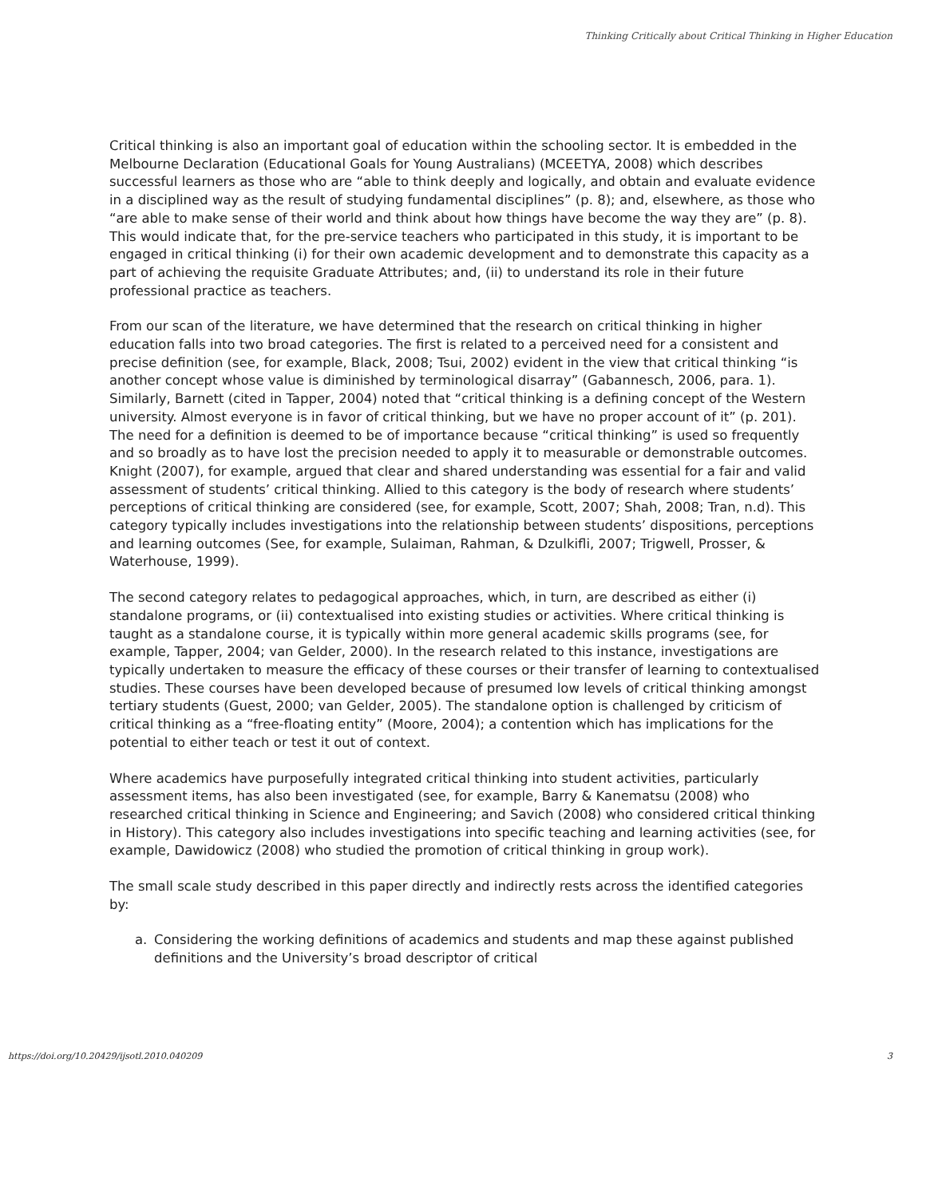Thinking Critically about Critical Thinking in Higher Education
Critical thinking is also an important goal of education within the schooling sector. It is embedded in the Melbourne Declaration (Educational Goals for Young Australians) (MCEETYA, 2008) which describes successful learners as those who are “able to think deeply and logically, and obtain and evaluate evidence in a disciplined way as the result of studying fundamental disciplines” (p. 8); and, elsewhere, as those who “are able to make sense of their world and think about how things have become the way they are” (p. 8). This would indicate that, for the pre-service teachers who participated in this study, it is important to be engaged in critical thinking (i) for their own academic development and to demonstrate this capacity as a part of achieving the requisite Graduate Attributes; and, (ii) to understand its role in their future professional practice as teachers.
From our scan of the literature, we have determined that the research on critical thinking in higher education falls into two broad categories. The first is related to a perceived need for a consistent and precise definition (see, for example, Black, 2008; Tsui, 2002) evident in the view that critical thinking “is another concept whose value is diminished by terminological disarray” (Gabannesch, 2006, para. 1). Similarly, Barnett (cited in Tapper, 2004) noted that “critical thinking is a defining concept of the Western university. Almost everyone is in favor of critical thinking, but we have no proper account of it” (p. 201). The need for a definition is deemed to be of importance because “critical thinking” is used so frequently and so broadly as to have lost the precision needed to apply it to measurable or demonstrable outcomes. Knight (2007), for example, argued that clear and shared understanding was essential for a fair and valid assessment of students’ critical thinking. Allied to this category is the body of research where students’ perceptions of critical thinking are considered (see, for example, Scott, 2007; Shah, 2008; Tran, n.d). This category typically includes investigations into the relationship between students’ dispositions, perceptions and learning outcomes (See, for example, Sulaiman, Rahman, & Dzulkifli, 2007; Trigwell, Prosser, & Waterhouse, 1999).
The second category relates to pedagogical approaches, which, in turn, are described as either (i) standalone programs, or (ii) contextualised into existing studies or activities. Where critical thinking is taught as a standalone course, it is typically within more general academic skills programs (see, for example, Tapper, 2004; van Gelder, 2000). In the research related to this instance, investigations are typically undertaken to measure the efficacy of these courses or their transfer of learning to contextualised studies. These courses have been developed because of presumed low levels of critical thinking amongst tertiary students (Guest, 2000; van Gelder, 2005). The standalone option is challenged by criticism of critical thinking as a “free-floating entity” (Moore, 2004); a contention which has implications for the potential to either teach or test it out of context.
Where academics have purposefully integrated critical thinking into student activities, particularly assessment items, has also been investigated (see, for example, Barry & Kanematsu (2008) who researched critical thinking in Science and Engineering; and Savich (2008) who considered critical thinking in History). This category also includes investigations into specific teaching and learning activities (see, for example, Dawidowicz (2008) who studied the promotion of critical thinking in group work).
The small scale study described in this paper directly and indirectly rests across the identified categories by:
a. Considering the working definitions of academics and students and map these against published definitions and the University’s broad descriptor of critical
https://doi.org/10.20429/ijsotl.2010.040209 3